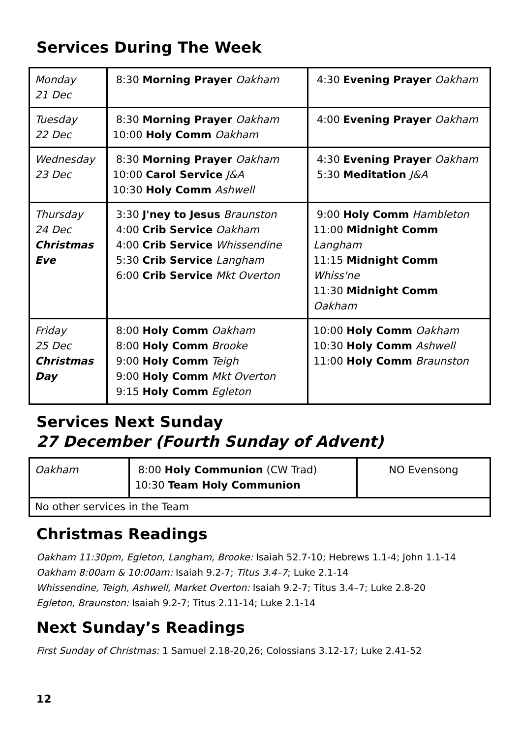Services During The Week
| Monday 21 Dec | 8:30 Morning Prayer Oakham | 4:30 Evening Prayer Oakham |
| Tuesday 22 Dec | 8:30 Morning Prayer Oakham 10:00 Holy Comm Oakham | 4:00 Evening Prayer Oakham |
| Wednesday 23 Dec | 8:30 Morning Prayer Oakham 10:00 Carol Service J&A 10:30 Holy Comm Ashwell | 4:30 Evening Prayer Oakham 5:30 Meditation J&A |
| Thursday 24 Dec Christmas Eve | 3:30 J'ney to Jesus Braunston 4:00 Crib Service Oakham 4:00 Crib Service Whissendine 5:30 Crib Service Langham 6:00 Crib Service Mkt Overton | 9:00 Holy Comm Hambleton 11:00 Midnight Comm Langham 11:15 Midnight Comm Whiss'ne 11:30 Midnight Comm Oakham |
| Friday 25 Dec Christmas Day | 8:00 Holy Comm Oakham 8:00 Holy Comm Brooke 9:00 Holy Comm Teigh 9:00 Holy Comm Mkt Overton 9:15 Holy Comm Egleton | 10:00 Holy Comm Oakham 10:30 Holy Comm Ashwell 11:00 Holy Comm Braunston |
Services Next Sunday
27 December (Fourth Sunday of Advent)
| Oakham | 8:00 Holy Communion (CW Trad) 10:30 Team Holy Communion | NO Evensong |
| No other services in the Team | | |
Christmas Readings
Oakham 11:30pm, Egleton, Langham, Brooke: Isaiah 52.7-10; Hebrews 1.1-4; John 1.1-14
Oakham 8:00am & 10:00am: Isaiah 9.2-7; Titus 3.4–7; Luke 2.1-14
Whissendine, Teigh, Ashwell, Market Overton: Isaiah 9.2-7; Titus 3.4–7; Luke 2.8-20
Egleton, Braunston: Isaiah 9.2-7; Titus 2.11-14; Luke 2.1-14
Next Sunday’s Readings
First Sunday of Christmas: 1 Samuel 2.18-20,26; Colossians 3.12-17; Luke 2.41-52
12